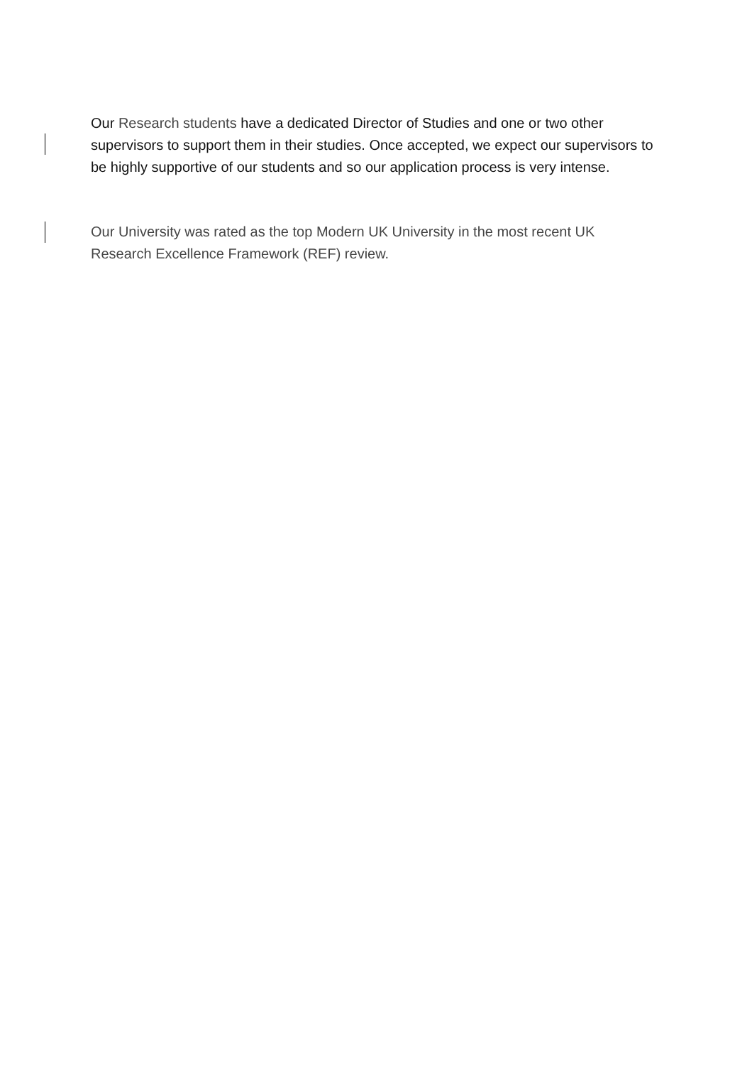Our Research students have a dedicated Director of Studies and one or two other supervisors to support them in their studies. Once accepted, we expect our supervisors to be highly supportive of our students and so our application process is very intense.
Our University was rated as the top Modern UK University in the most recent UK Research Excellence Framework (REF) review.